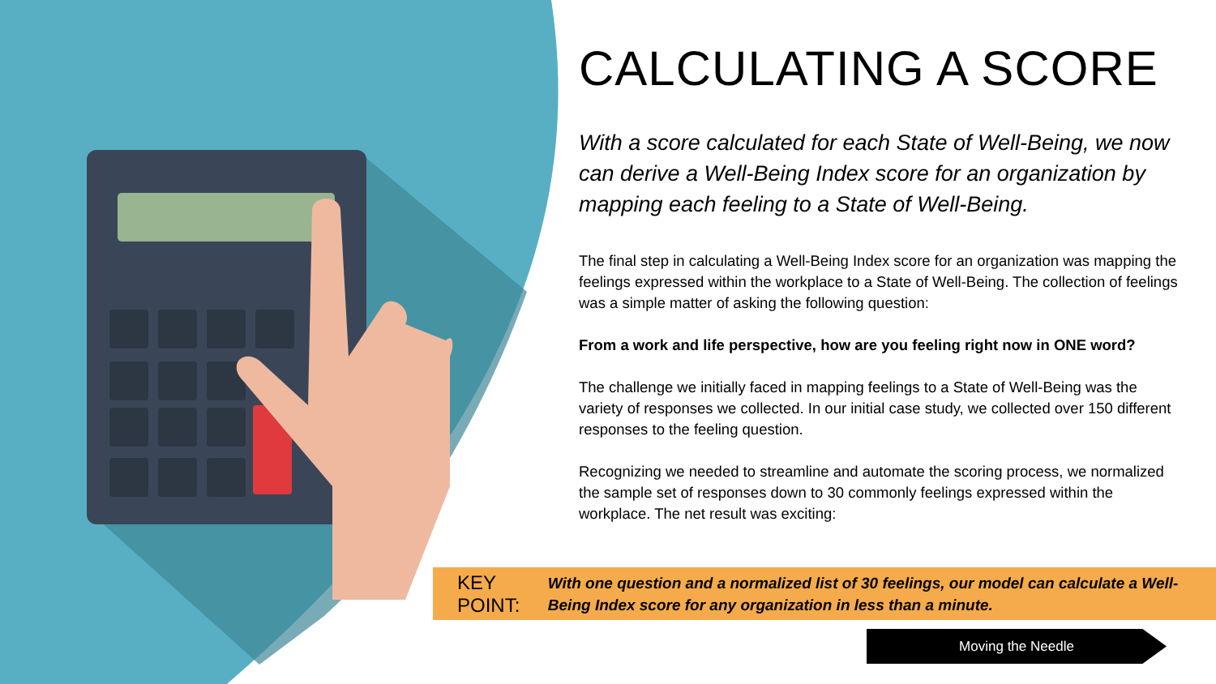CALCULATING A SCORE
With a score calculated for each State of Well-Being, we now can derive a Well-Being Index score for an organization by mapping each feeling to a State of Well-Being.
The final step in calculating a Well-Being Index score for an organization was mapping the feelings expressed within the workplace to a State of Well-Being. The collection of feelings was a simple matter of asking the following question:
From a work and life perspective, how are you feeling right now in ONE word?
The challenge we initially faced in mapping feelings to a State of Well-Being was the variety of responses we collected. In our initial case study, we collected over 150 different responses to the feeling question.
Recognizing we needed to streamline and automate the scoring process, we normalized the sample set of responses down to 30 commonly feelings expressed within the workplace. The net result was exciting:
KEY POINT:
With one question and a normalized list of 30 feelings, our model can calculate a Well-Being Index score for any organization in less than a minute.
Moving the Needle